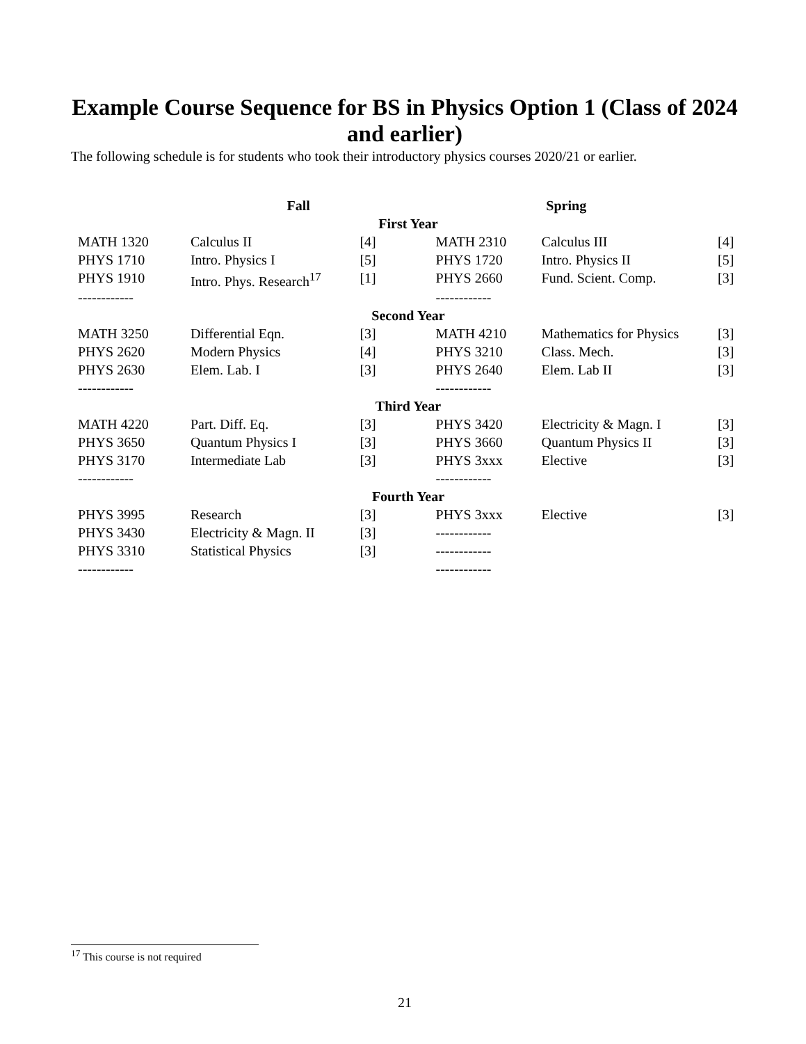Example Course Sequence for BS in Physics Option 1 (Class of 2024 and earlier)
The following schedule is for students who took their introductory physics courses 2020/21 or earlier.
| Fall | | | Spring | | |
| --- | --- | --- | --- | --- | --- |
| First Year | | | | | |
| MATH 1320 | Calculus II | [4] | MATH 2310 | Calculus III | [4] |
| PHYS 1710 | Intro. Physics I | [5] | PHYS 1720 | Intro. Physics II | [5] |
| PHYS 1910 | Intro. Phys. Research<sup>17</sup> | [1] | PHYS 2660 | Fund. Scient. Comp. | [3] |
| ------------ | | | ------------ | | |
| Second Year | | | | | |
| MATH 3250 | Differential Eqn. | [3] | MATH 4210 | Mathematics for Physics | [3] |
| PHYS 2620 | Modern Physics | [4] | PHYS 3210 | Class. Mech. | [3] |
| PHYS 2630 | Elem. Lab. I | [3] | PHYS 2640 | Elem. Lab II | [3] |
| ------------ | | | ------------ | | |
| Third Year | | | | | |
| MATH 4220 | Part. Diff. Eq. | [3] | PHYS 3420 | Electricity & Magn. I | [3] |
| PHYS 3650 | Quantum Physics I | [3] | PHYS 3660 | Quantum Physics II | [3] |
| PHYS 3170 | Intermediate Lab | [3] | PHYS 3xxx | Elective | [3] |
| ------------ | | | ------------ | | |
| Fourth Year | | | | | |
| PHYS 3995 | Research | [3] | PHYS 3xxx | Elective | [3] |
| PHYS 3430 | Electricity & Magn. II | [3] | ------------ | | |
| PHYS 3310 | Statistical Physics | [3] | ------------ | | |
| ------------ | | | ------------ | | |
<sup>17</sup> This course is not required
21